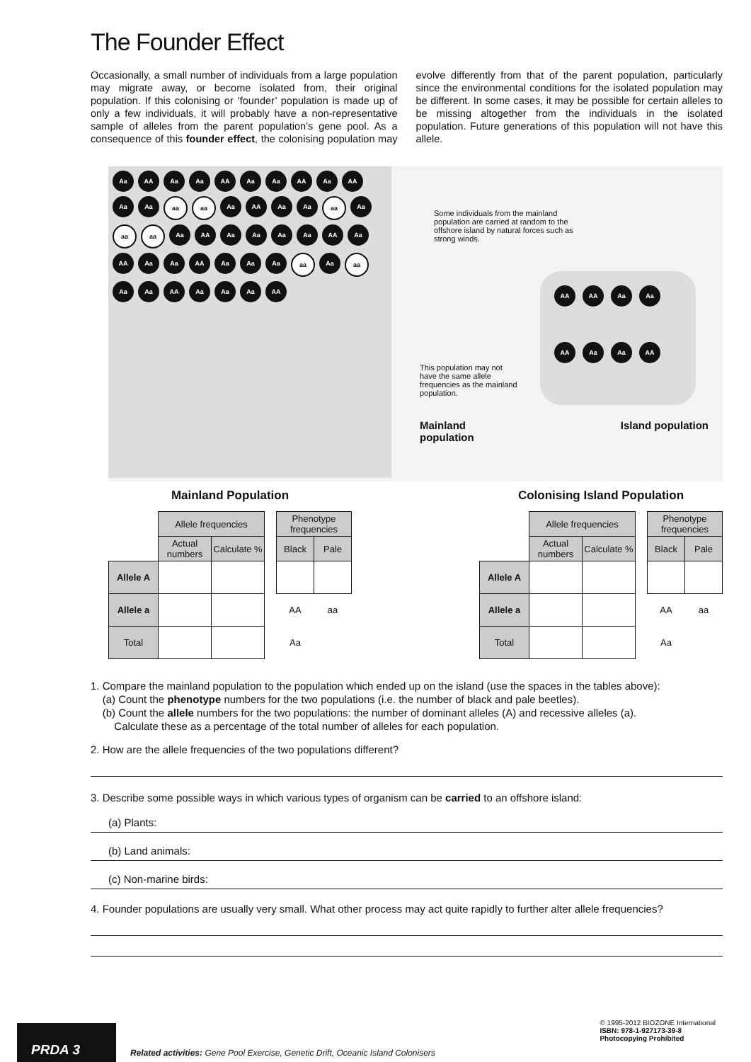The Founder Effect
Occasionally, a small number of individuals from a large population may migrate away, or become isolated from, their original population. If this colonising or ‘founder’ population is made up of only a few individuals, it will probably have a non-representative sample of alleles from the parent population’s gene pool. As a consequence of this founder effect, the colonising population may evolve differently from that of the parent population, particularly since the environmental conditions for the isolated population may be different. In some cases, it may be possible for certain alleles to be missing altogether from the individuals in the isolated population. Future generations of this population will not have this allele.
Aa
AA
Aa
Aa
AA
Aa
Aa
AA
Aa
AA
Aa
Aa
aa
aa
Aa
AA
Aa
Aa
aa
Aa
aa
aa
Aa
AA
Aa
Aa
Aa
Aa
AA
Aa
AA
Aa
Aa
AA
Aa
Aa
Aa
aa
Aa
aa
Aa
Aa
AA
Aa
Aa
Aa
AA
Some individuals from the mainland population are carried at random to the offshore island by natural forces such as strong winds.
This population may not have the same allele frequencies as the mainland population.
AA
AA
Aa
Aa
AA
Aa
Aa
AA
Mainland
population Island population
Mainland Population
| | Allele frequencies | | | Phenotype frequencies | |
| | Actual numbers | Calculate % | | Black | Pale |
| Allele A | | | | | |
| Allele a | | | | AA | aa |
| Total | | | | Aa | |
Colonising Island Population
| | Allele frequencies | | | Phenotype frequencies | |
| | Actual numbers | Calculate % | | Black | Pale |
| Allele A | | | | | |
| Allele a | | | | AA | aa |
| Total | | | | Aa | |
1. Compare the mainland population to the population which ended up on the island (use the spaces in the tables above):
(a) Count the phenotype numbers for the two populations (i.e. the number of black and pale beetles).
(b) Count the allele numbers for the two populations: the number of dominant alleles (A) and recessive alleles (a).
Calculate these as a percentage of the total number of alleles for each population.
2. How are the allele frequencies of the two populations different?
3. Describe some possible ways in which various types of organism can be carried to an offshore island:
(a) Plants:
(b) Land animals:
(c) Non-marine birds:
4. Founder populations are usually very small. What other process may act quite rapidly to further alter allele frequencies?
PRDA 3
Related activities: Gene Pool Exercise, Genetic Drift, Oceanic Island Colonisers
© 1995-2012 BIOZONE International
ISBN: 978-1-927173-39-8
Photocopying Prohibited